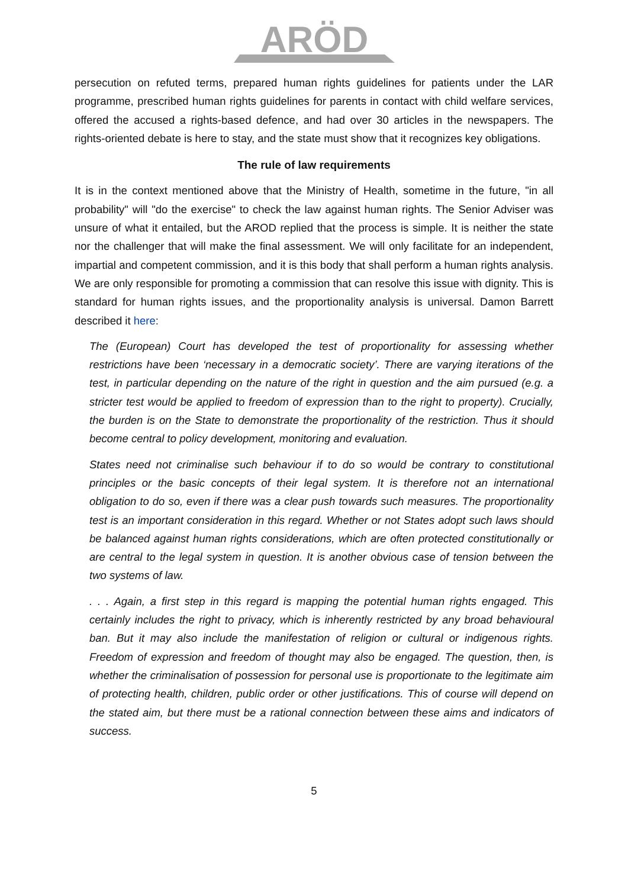ARÖD
persecution on refuted terms, prepared human rights guidelines for patients under the LAR programme, prescribed human rights guidelines for parents in contact with child welfare services, offered the accused a rights-based defence, and had over 30 articles in the newspapers. The rights-oriented debate is here to stay, and the state must show that it recognizes key obligations.
The rule of law requirements
It is in the context mentioned above that the Ministry of Health, sometime in the future, "in all probability" will "do the exercise" to check the law against human rights. The Senior Adviser was unsure of what it entailed, but the AROD replied that the process is simple. It is neither the state nor the challenger that will make the final assessment. We will only facilitate for an independent, impartial and competent commission, and it is this body that shall perform a human rights analysis. We are only responsible for promoting a commission that can resolve this issue with dignity. This is standard for human rights issues, and the proportionality analysis is universal. Damon Barrett described it here:
The (European) Court has developed the test of proportionality for assessing whether restrictions have been ‘necessary in a democratic society’. There are varying iterations of the test, in particular depending on the nature of the right in question and the aim pursued (e.g. a stricter test would be applied to freedom of expression than to the right to property). Crucially, the burden is on the State to demonstrate the proportionality of the restriction. Thus it should become central to policy development, monitoring and evaluation.
States need not criminalise such behaviour if to do so would be contrary to constitutional principles or the basic concepts of their legal system. It is therefore not an international obligation to do so, even if there was a clear push towards such measures. The proportionality test is an important consideration in this regard. Whether or not States adopt such laws should be balanced against human rights considerations, which are often protected constitutionally or are central to the legal system in question. It is another obvious case of tension between the two systems of law.
. . . Again, a first step in this regard is mapping the potential human rights engaged. This certainly includes the right to privacy, which is inherently restricted by any broad behavioural ban. But it may also include the manifestation of religion or cultural or indigenous rights. Freedom of expression and freedom of thought may also be engaged. The question, then, is whether the criminalisation of possession for personal use is proportionate to the legitimate aim of protecting health, children, public order or other justifications. This of course will depend on the stated aim, but there must be a rational connection between these aims and indicators of success.
5